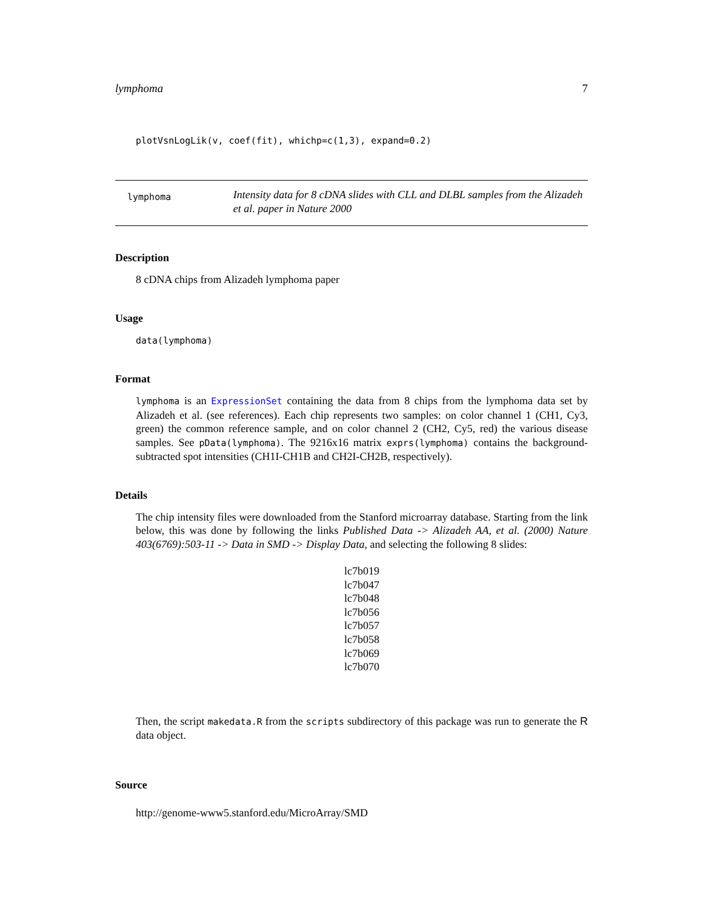lymphoma 7
plotVsnLogLik(v, coef(fit), whichp=c(1,3), expand=0.2)
lymphoma
Intensity data for 8 cDNA slides with CLL and DLBL samples from the Alizadeh et al. paper in Nature 2000
Description
8 cDNA chips from Alizadeh lymphoma paper
Usage
data(lymphoma)
Format
lymphoma is an ExpressionSet containing the data from 8 chips from the lymphoma data set by Alizadeh et al. (see references). Each chip represents two samples: on color channel 1 (CH1, Cy3, green) the common reference sample, and on color channel 2 (CH2, Cy5, red) the various disease samples. See pData(lymphoma). The 9216x16 matrix exprs(lymphoma) contains the background-subtracted spot intensities (CH1I-CH1B and CH2I-CH2B, respectively).
Details
The chip intensity files were downloaded from the Stanford microarray database. Starting from the link below, this was done by following the links Published Data -> Alizadeh AA, et al. (2000) Nature 403(6769):503-11 -> Data in SMD -> Display Data, and selecting the following 8 slides:
lc7b019
lc7b047
lc7b048
lc7b056
lc7b057
lc7b058
lc7b069
lc7b070
Then, the script makedata.R from the scripts subdirectory of this package was run to generate the R data object.
Source
http://genome-www5.stanford.edu/MicroArray/SMD